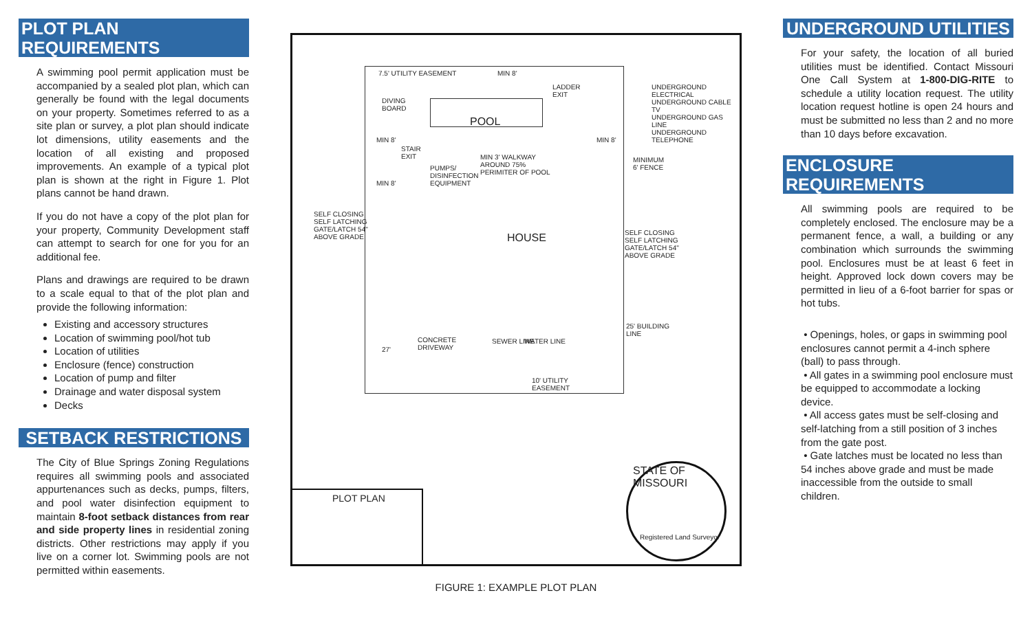PLOT PLAN REQUIREMENTS
A swimming pool permit application must be accompanied by a sealed plot plan, which can generally be found with the legal documents on your property. Sometimes referred to as a site plan or survey, a plot plan should indicate lot dimensions, utility easements and the location of all existing and proposed improvements. An example of a typical plot plan is shown at the right in Figure 1. Plot plans cannot be hand drawn.
If you do not have a copy of the plot plan for your property, Community Development staff can attempt to search for one for you for an additional fee.
Plans and drawings are required to be drawn to a scale equal to that of the plot plan and provide the following information:
Existing and accessory structures
Location of swimming pool/hot tub
Location of utilities
Enclosure (fence) construction
Location of pump and filter
Drainage and water disposal system
Decks
SETBACK RESTRICTIONS
The City of Blue Springs Zoning Regulations requires all swimming pools and associated appurtenances such as decks, pumps, filters, and pool water disinfection equipment to maintain 8-foot setback distances from rear and side property lines in residential zoning districts. Other restrictions may apply if you live on a corner lot. Swimming pools are not permitted within easements.
7.5' UTILITY EASEMENT MIN 8'
DIVING
BOARD
POOL
LADDER
EXIT
UNDERGROUND ELECTRICAL
UNDERGROUND CABLE TV
UNDERGROUND GAS LINE
UNDERGROUND TELEPHONE
MIN 8' MIN 8'
STAIR
EXIT MIN 3' WALKWAY
AROUND 75%
PERIMITER OF POOL
PUMPS/
DISINFECTION
EQUIPMENT
MINIMUM
6' FENCE
MIN 8'
SELF CLOSING
SELF LATCHING
GATE/LATCH 54"
ABOVE GRADE
SELF CLOSING
SELF LATCHING
GATE/LATCH 54"
ABOVE GRADE
HOUSE
25' BUILDING
LINE
CONCRETE
DRIVEWAY 27'
SEWER LINE WATER LINE
10' UTILITY
EASEMENT
PLOT PLAN
STATE OF MISSOURI
Registered Land Surveyor
FIGURE 1: EXAMPLE PLOT PLAN
UNDERGROUND UTILITIES
For your safety, the location of all buried utilities must be identified. Contact Missouri One Call System at 1-800-DIG-RITE to schedule a utility location request. The utility location request hotline is open 24 hours and must be submitted no less than 2 and no more than 10 days before excavation.
ENCLOSURE REQUIREMENTS
All swimming pools are required to be completely enclosed. The enclosure may be a permanent fence, a wall, a building or any combination which surrounds the swimming pool. Enclosures must be at least 6 feet in height. Approved lock down covers may be permitted in lieu of a 6-foot barrier for spas or hot tubs.
• Openings, holes, or gaps in swimming pool enclosures cannot permit a 4-inch sphere (ball) to pass through.
• All gates in a swimming pool enclosure must be equipped to accommodate a locking device.
• All access gates must be self-closing and self-latching from a still position of 3 inches from the gate post.
• Gate latches must be located no less than 54 inches above grade and must be made inaccessible from the outside to small children.